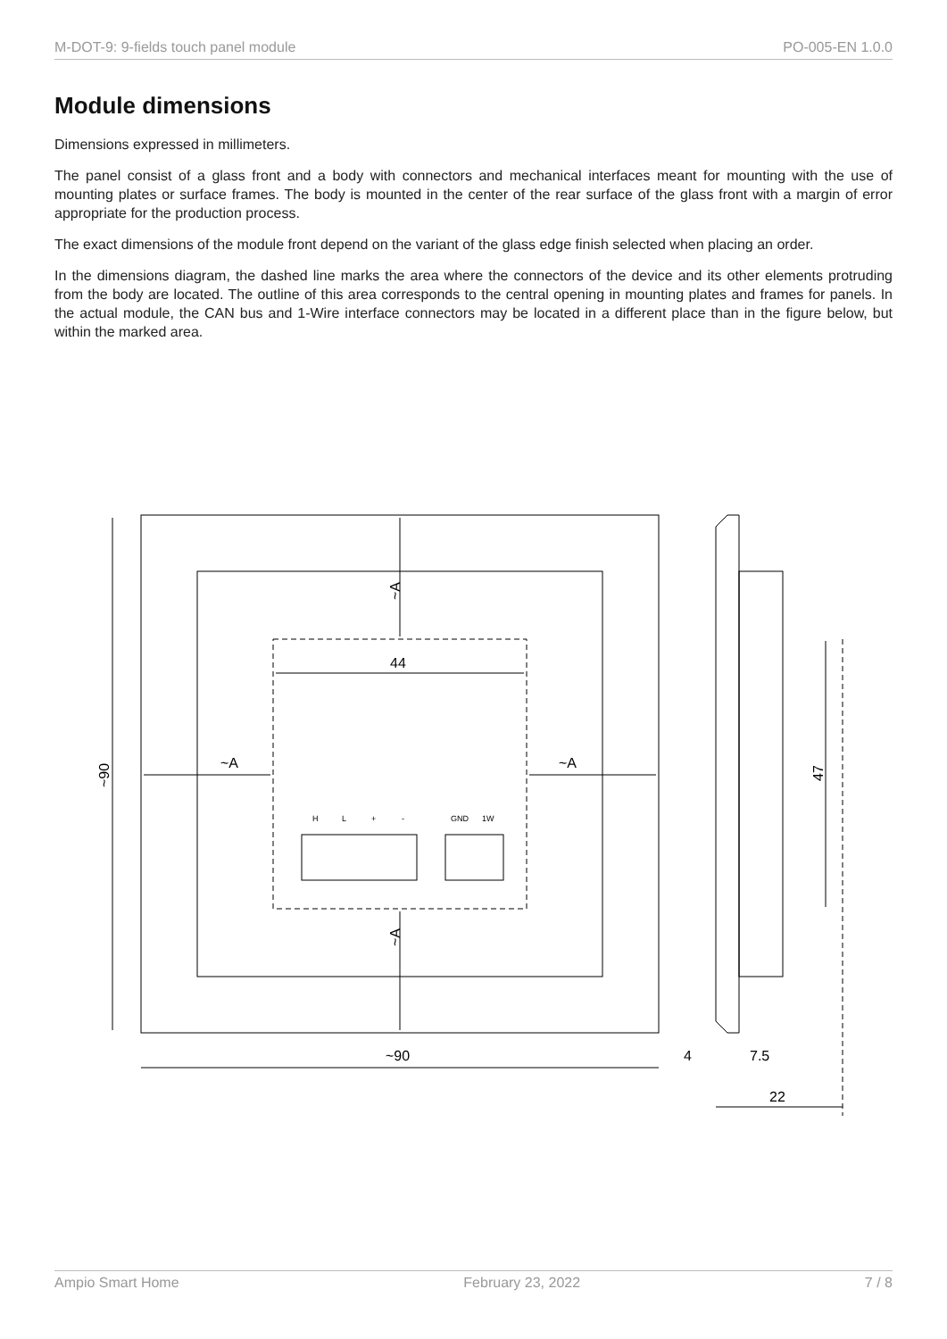M-DOT-9: 9-fields touch panel module PO-005-EN 1.0.0
Module dimensions
Dimensions expressed in millimeters.
The panel consist of a glass front and a body with connectors and mechanical interfaces meant for mounting with the use of mounting plates or surface frames. The body is mounted in the center of the rear surface of the glass front with a margin of error appropriate for the production process.
The exact dimensions of the module front depend on the variant of the glass edge finish selected when placing an order.
In the dimensions diagram, the dashed line marks the area where the connectors of the device and its other elements protruding from the body are located. The outline of this area corresponds to the central opening in mounting plates and frames for panels. In the actual module, the CAN bus and 1-Wire interface connectors may be located in a different place than in the figure below, but within the marked area.
~90
~A
~A
44
~A
~A
~90
4
7.5
22
47
H
L
+
-
GND
1W
Ampio Smart Home February 23, 2022 7 / 8